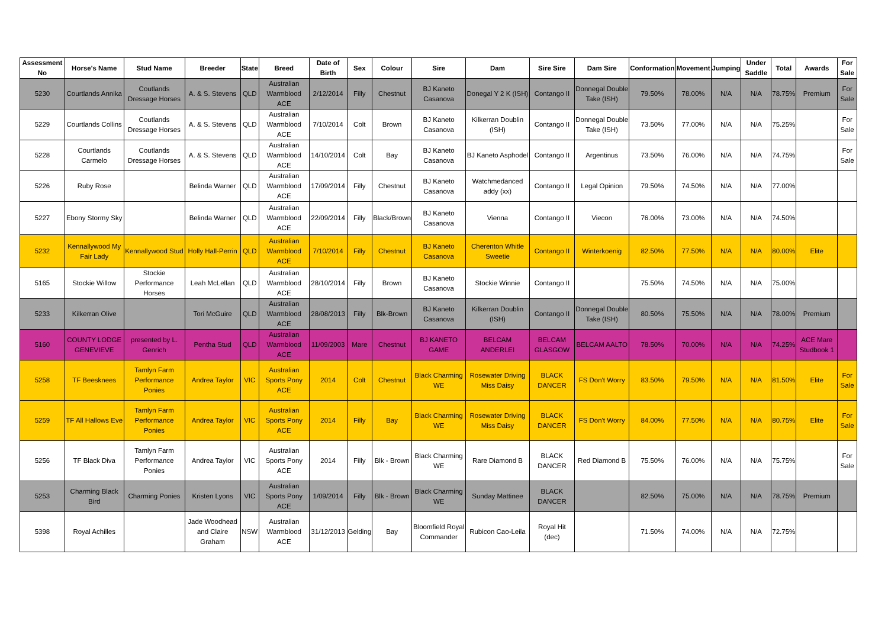| Assessment No | Horse's Name | Stud Name | Breeder | State | Breed | Date of Birth | Sex | Colour | Sire | Dam | Sire Sire | Dam Sire | Conformation | Movement | Jumping | Under Saddle | Total | Awards | For Sale |
| --- | --- | --- | --- | --- | --- | --- | --- | --- | --- | --- | --- | --- | --- | --- | --- | --- | --- | --- | --- |
| 5230 | Courtlands Annika | Coutlands Dressage Horses | A. & S. Stevens | QLD | Australian Warmblood ACE | 2/12/2014 | Filly | Chestnut | BJ Kaneto Casanova | Donegal Y 2 K (ISH) | Contango II | Donnegal Double Take (ISH) | 79.50% | 78.00% | N/A | N/A | 78.75% | Premium | For Sale |
| 5229 | Courtlands Collins | Coutlands Dressage Horses | A. & S. Stevens | QLD | Australian Warmblood ACE | 7/10/2014 | Colt | Brown | BJ Kaneto Casanova | Kilkerran Doublin (ISH) | Contango II | Donnegal Double Take (ISH) | 73.50% | 77.00% | N/A | N/A | 75.25% | | For Sale |
| 5228 | Courtlands Carmelo | Coutlands Dressage Horses | A. & S. Stevens | QLD | Australian Warmblood ACE | 14/10/2014 | Colt | Bay | BJ Kaneto Casanova | BJ Kaneto Asphodel | Contango II | Argentinus | 73.50% | 76.00% | N/A | N/A | 74.75% | | For Sale |
| 5226 | Ruby Rose | | Belinda Warner | QLD | Australian Warmblood ACE | 17/09/2014 | Filly | Chestnut | BJ Kaneto Casanova | Watchmedanced addy (xx) | Contango II | Legal Opinion | 79.50% | 74.50% | N/A | N/A | 77.00% | | |
| 5227 | Ebony Stormy Sky | | Belinda Warner | QLD | Australian Warmblood ACE | 22/09/2014 | Filly | Black/Brown | BJ Kaneto Casanova | Vienna | Contango II | Viecon | 76.00% | 73.00% | N/A | N/A | 74.50% | | |
| 5232 | Kennallywood My Fair Lady | Kennallywood Stud | Holly Hall-Perrin | QLD | Australian Warmblood ACE | 7/10/2014 | Filly | Chestnut | BJ Kaneto Casanova | Cherenton Whitle Sweetie | Contango II | Winterkoenig | 82.50% | 77.50% | N/A | N/A | 80.00% | Elite | |
| 5165 | Stockie Willow | Stockie Performance Horses | Leah McLellan | QLD | Australian Warmblood ACE | 28/10/2014 | Filly | Brown | BJ Kaneto Casanova | Stockie Winnie | Contango II | | 75.50% | 74.50% | N/A | N/A | 75.00% | | |
| 5233 | Kilkerran Olive | | Tori McGuire | QLD | Australian Warmblood ACE | 28/08/2013 | Filly | Blk-Brown | BJ Kaneto Casanova | Kilkerran Doublin (ISH) | Contango II | Donnegal Double Take (ISH) | 80.50% | 75.50% | N/A | N/A | 78.00% | Premium | |
| 5160 | COUNTY LODGE GENEVIEVE | presented by L. Genrich | Pentha Stud | QLD | Australian Warmblood ACE | 11/09/2003 | Mare | Chestnut | BJ KANETO GAME | BELCAM ANDERLEI | BELCAM GLASGOW | BELCAM AALTO | 78.50% | 70.00% | N/A | N/A | 74.25% | ACE Mare Studbook 1 | |
| 5258 | TF Beesknees | Tamlyn Farm Performance Ponies | Andrea Taylor | VIC | Australian Sports Pony ACE | 2014 | Colt | Chestnut | Black Charming WE | Rosewater Driving Miss Daisy | BLACK DANCER | FS Don't Worry | 83.50% | 79.50% | N/A | N/A | 81.50% | Elite | For Sale |
| 5259 | TF All Hallows Eve | Tamlyn Farm Performance Ponies | Andrea Taylor | VIC | Australian Sports Pony ACE | 2014 | Filly | Bay | Black Charming WE | Rosewater Driving Miss Daisy | BLACK DANCER | FS Don't Worry | 84.00% | 77.50% | N/A | N/A | 80.75% | Elite | For Sale |
| 5256 | TF Black Diva | Tamlyn Farm Performance Ponies | Andrea Taylor | VIC | Australian Sports Pony ACE | 2014 | Filly | Blk - Brown | Black Charming WE | Rare Diamond B | BLACK DANCER | Red Diamond B | 75.50% | 76.00% | N/A | N/A | 75.75% | | For Sale |
| 5253 | Charming Black Bird | Charming Ponies | Kristen Lyons | VIC | Australian Sports Pony ACE | 1/09/2014 | Filly | Blk - Brown | Black Charming WE | Sunday Mattinee | BLACK DANCER | | 82.50% | 75.00% | N/A | N/A | 78.75% | Premium | |
| 5398 | Royal Achilles | | Jade Woodhead and Claire Graham | NSW | Australian Warmblood ACE | 31/12/2013 | Gelding | Bay | Bloomfield Royal Commander | Rubicon Cao-Leila | Royal Hit (dec) | | 71.50% | 74.00% | N/A | N/A | 72.75% | | |